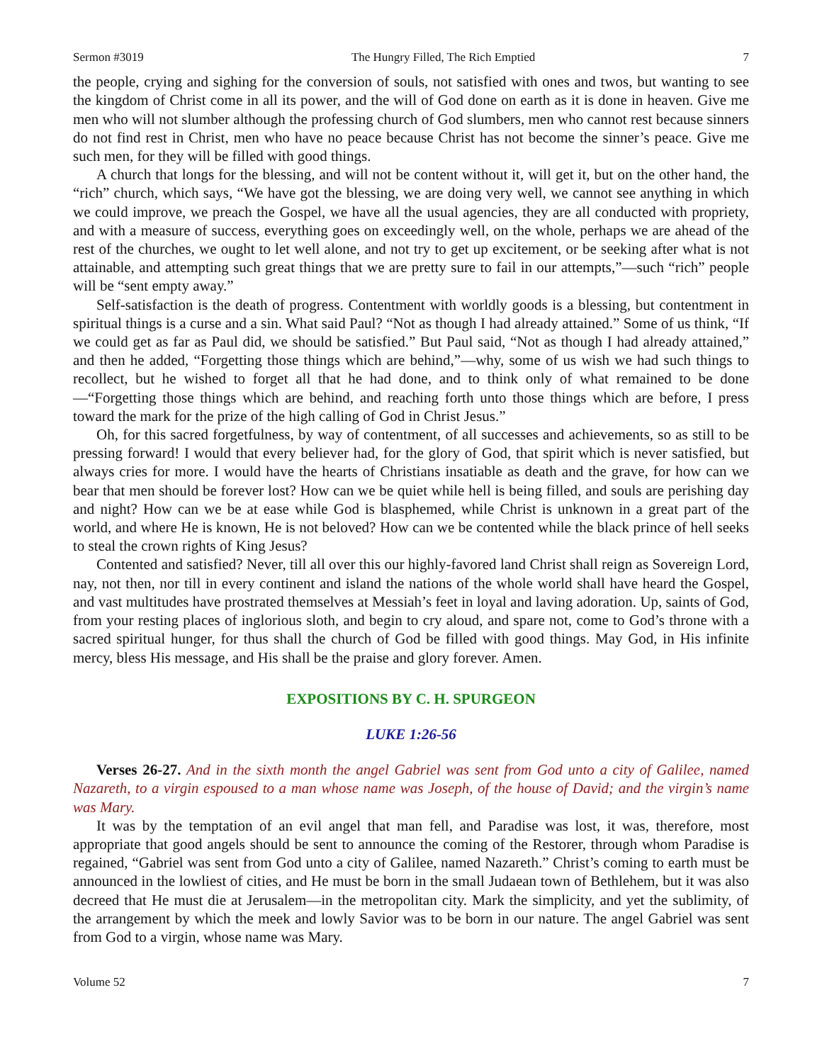Sermon #3019 The Hungry Filled, The Rich Emptied 7
the people, crying and sighing for the conversion of souls, not satisfied with ones and twos, but wanting to see the kingdom of Christ come in all its power, and the will of God done on earth as it is done in heaven. Give me men who will not slumber although the professing church of God slumbers, men who cannot rest because sinners do not find rest in Christ, men who have no peace because Christ has not become the sinner’s peace. Give me such men, for they will be filled with good things.
A church that longs for the blessing, and will not be content without it, will get it, but on the other hand, the “rich” church, which says, “We have got the blessing, we are doing very well, we cannot see anything in which we could improve, we preach the Gospel, we have all the usual agencies, they are all conducted with propriety, and with a measure of success, everything goes on exceedingly well, on the whole, perhaps we are ahead of the rest of the churches, we ought to let well alone, and not try to get up excitement, or be seeking after what is not attainable, and attempting such great things that we are pretty sure to fail in our attempts,”—such “rich” people will be “sent empty away.”
Self-satisfaction is the death of progress. Contentment with worldly goods is a blessing, but contentment in spiritual things is a curse and a sin. What said Paul? “Not as though I had already attained.” Some of us think, “If we could get as far as Paul did, we should be satisfied.” But Paul said, “Not as though I had already attained,” and then he added, “Forgetting those things which are behind,”—why, some of us wish we had such things to recollect, but he wished to forget all that he had done, and to think only of what remained to be done—“Forgetting those things which are behind, and reaching forth unto those things which are before, I press toward the mark for the prize of the high calling of God in Christ Jesus.”
Oh, for this sacred forgetfulness, by way of contentment, of all successes and achievements, so as still to be pressing forward! I would that every believer had, for the glory of God, that spirit which is never satisfied, but always cries for more. I would have the hearts of Christians insatiable as death and the grave, for how can we bear that men should be forever lost? How can we be quiet while hell is being filled, and souls are perishing day and night? How can we be at ease while God is blasphemed, while Christ is unknown in a great part of the world, and where He is known, He is not beloved? How can we be contented while the black prince of hell seeks to steal the crown rights of King Jesus?
Contented and satisfied? Never, till all over this our highly-favored land Christ shall reign as Sovereign Lord, nay, not then, nor till in every continent and island the nations of the whole world shall have heard the Gospel, and vast multitudes have prostrated themselves at Messiah’s feet in loyal and laving adoration. Up, saints of God, from your resting places of inglorious sloth, and begin to cry aloud, and spare not, come to God’s throne with a sacred spiritual hunger, for thus shall the church of God be filled with good things. May God, in His infinite mercy, bless His message, and His shall be the praise and glory forever. Amen.
EXPOSITIONS BY C. H. SPURGEON
LUKE 1:26-56
Verses 26-27. And in the sixth month the angel Gabriel was sent from God unto a city of Galilee, named Nazareth, to a virgin espoused to a man whose name was Joseph, of the house of David; and the virgin’s name was Mary.
It was by the temptation of an evil angel that man fell, and Paradise was lost, it was, therefore, most appropriate that good angels should be sent to announce the coming of the Restorer, through whom Paradise is regained, “Gabriel was sent from God unto a city of Galilee, named Nazareth.” Christ’s coming to earth must be announced in the lowliest of cities, and He must be born in the small Judaean town of Bethlehem, but it was also decreed that He must die at Jerusalem—in the metropolitan city. Mark the simplicity, and yet the sublimity, of the arrangement by which the meek and lowly Savior was to be born in our nature. The angel Gabriel was sent from God to a virgin, whose name was Mary.
Volume 52 7